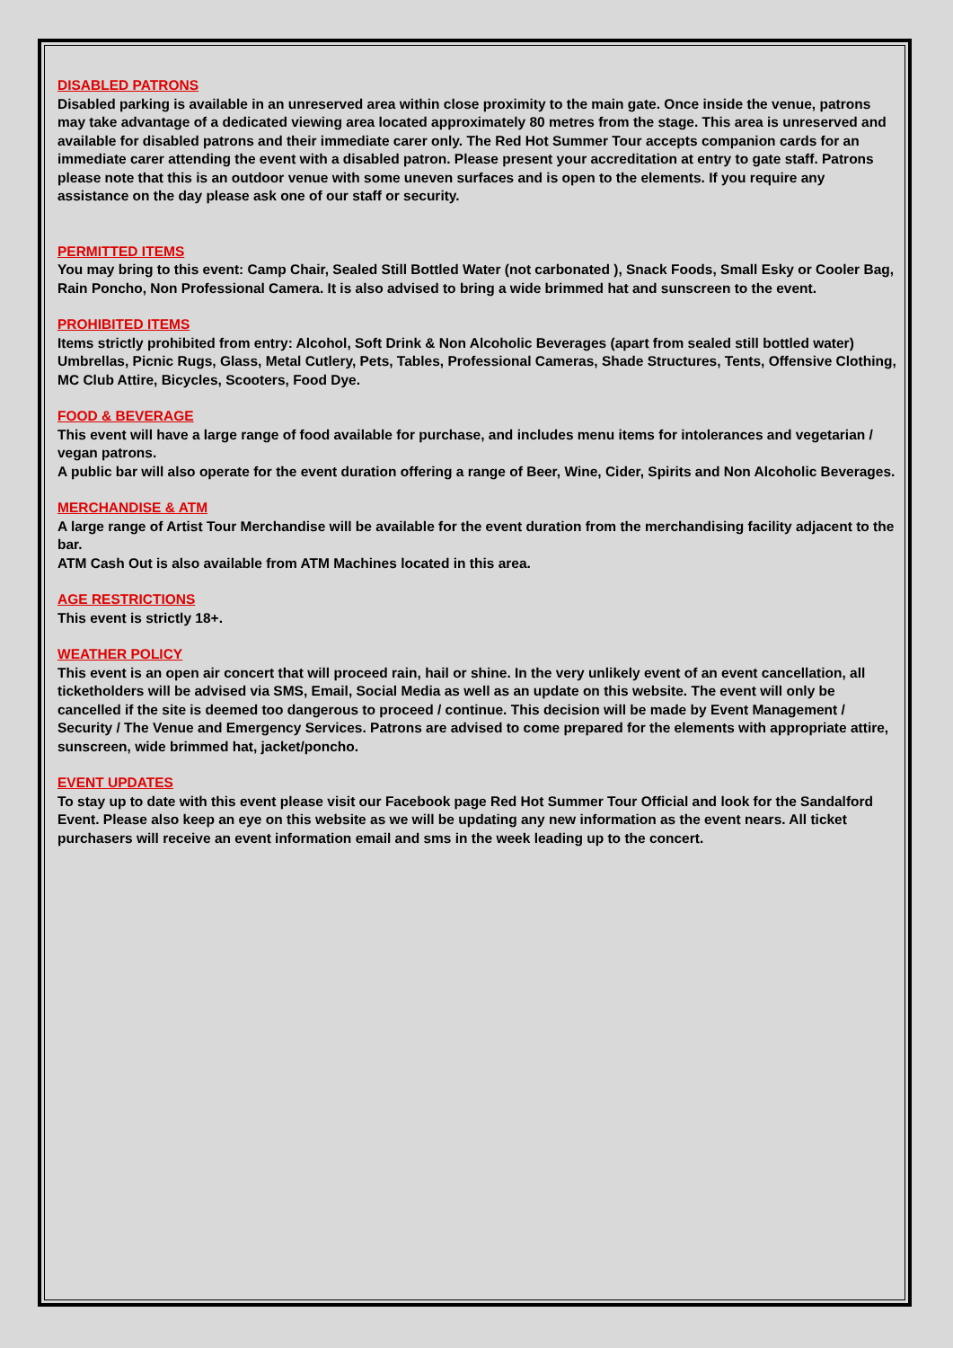DISABLED PATRONS
Disabled parking is available in an unreserved area within close proximity to the main gate. Once inside the venue, patrons may take advantage of a dedicated viewing area located approximately 80 metres from the stage. This area is unreserved and available for disabled patrons and their immediate carer only. The Red Hot Summer Tour accepts companion cards for an immediate carer attending the event with a disabled patron. Please present your accreditation at entry to gate staff. Patrons please note that this is an outdoor venue with some uneven surfaces and is open to the elements. If you require any assistance on the day please ask one of our staff or security.
PERMITTED ITEMS
You may bring to this event: Camp Chair, Sealed Still Bottled Water (not carbonated ), Snack Foods, Small Esky or Cooler Bag, Rain Poncho, Non Professional Camera. It is also advised to bring a wide brimmed hat and sunscreen to the event.
PROHIBITED ITEMS
Items strictly prohibited from entry: Alcohol, Soft Drink & Non Alcoholic Beverages (apart from sealed still bottled water) Umbrellas, Picnic Rugs, Glass, Metal Cutlery, Pets, Tables, Professional Cameras, Shade Structures, Tents, Offensive Clothing, MC Club Attire, Bicycles, Scooters, Food Dye.
FOOD & BEVERAGE
This event will have a large range of food available for purchase, and includes menu items for intolerances and vegetarian / vegan patrons.
A public bar will also operate for the event duration offering a range of Beer, Wine, Cider, Spirits and Non Alcoholic Beverages.
MERCHANDISE & ATM
A large range of Artist Tour Merchandise will be available for the event duration from the merchandising facility adjacent to the bar.
ATM Cash Out is also available from ATM Machines located in this area.
AGE RESTRICTIONS
This event is strictly 18+.
WEATHER POLICY
This event is an open air concert that will proceed rain, hail or shine. In the very unlikely event of an event cancellation, all ticketholders will be advised via SMS, Email, Social Media as well as an update on this website. The event will only be cancelled if the site is deemed too dangerous to proceed / continue. This decision will be made by Event Management / Security / The Venue and Emergency Services. Patrons are advised to come prepared for the elements with appropriate attire, sunscreen, wide brimmed hat, jacket/poncho.
EVENT UPDATES
To stay up to date with this event please visit our Facebook page Red Hot Summer Tour Official and look for the Sandalford Event. Please also keep an eye on this website as we will be updating any new information as the event nears. All ticket purchasers will receive an event information email and sms in the week leading up to the concert.